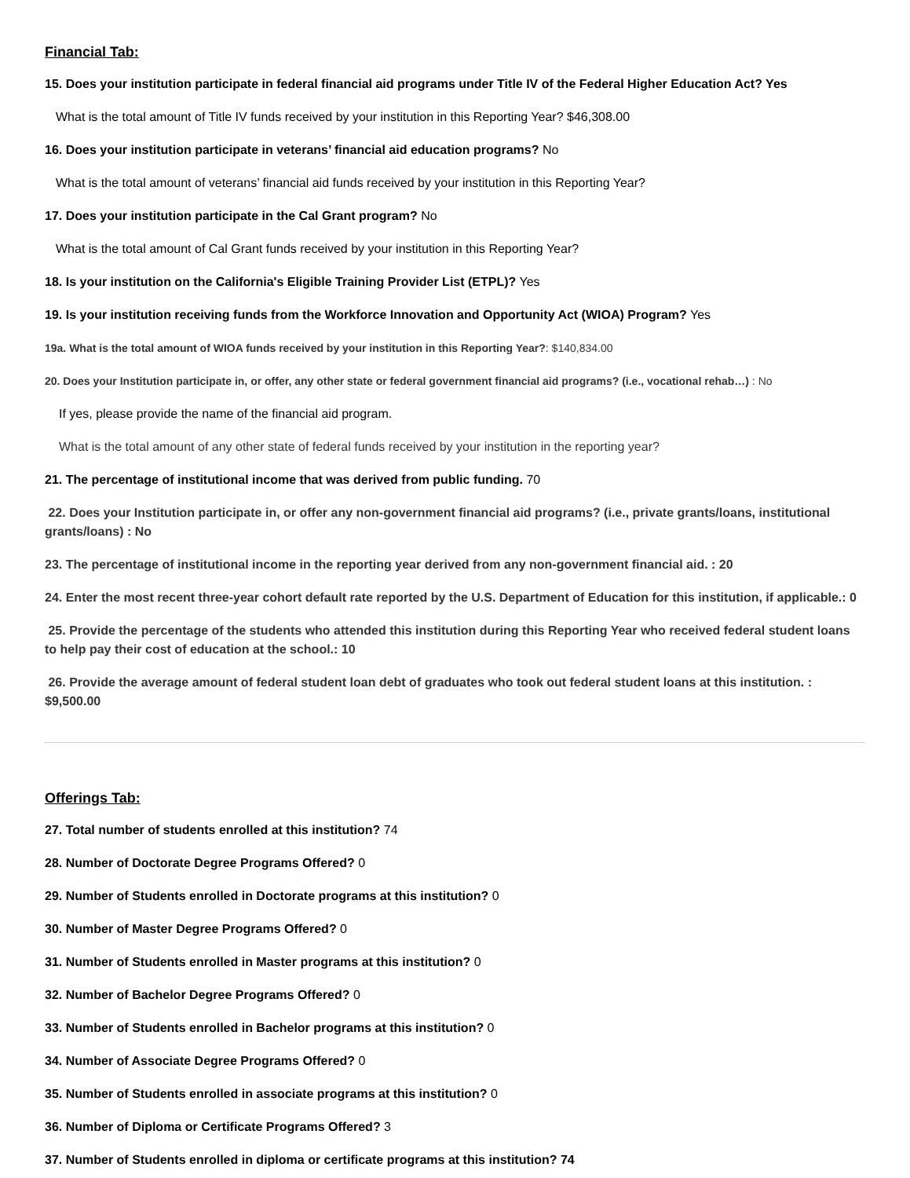Financial Tab:
15. Does your institution participate in federal financial aid programs under Title IV of the Federal Higher Education Act? Yes
What is the total amount of Title IV funds received by your institution in this Reporting Year? $46,308.00
16. Does your institution participate in veterans’ financial aid education programs? No
What is the total amount of veterans’ financial aid funds received by your institution in this Reporting Year?
17. Does your institution participate in the Cal Grant program? No
What is the total amount of Cal Grant funds received by your institution in this Reporting Year?
18. Is your institution on the California's Eligible Training Provider List (ETPL)? Yes
19. Is your institution receiving funds from the Workforce Innovation and Opportunity Act (WIOA) Program? Yes
19a. What is the total amount of WIOA funds received by your institution in this Reporting Year?: $140,834.00
20. Does your Institution participate in, or offer, any other state or federal government financial aid programs? (i.e., vocational rehab…) : No
If yes, please provide the name of the financial aid program.
What is the total amount of any other state of federal funds received by your institution in the reporting year?
21. The percentage of institutional income that was derived from public funding. 70
22. Does your Institution participate in, or offer any non-government financial aid programs? (i.e., private grants/loans, institutional grants/loans) : No
23. The percentage of institutional income in the reporting year derived from any non-government financial aid. : 20
24. Enter the most recent three-year cohort default rate reported by the U.S. Department of Education for this institution, if applicable.: 0
25. Provide the percentage of the students who attended this institution during this Reporting Year who received federal student loans to help pay their cost of education at the school.: 10
26. Provide the average amount of federal student loan debt of graduates who took out federal student loans at this institution. : $9,500.00
Offerings Tab:
27. Total number of students enrolled at this institution? 74
28. Number of Doctorate Degree Programs Offered? 0
29. Number of Students enrolled in Doctorate programs at this institution? 0
30. Number of Master Degree Programs Offered? 0
31. Number of Students enrolled in Master programs at this institution? 0
32. Number of Bachelor Degree Programs Offered? 0
33. Number of Students enrolled in Bachelor programs at this institution? 0
34. Number of Associate Degree Programs Offered? 0
35. Number of Students enrolled in associate programs at this institution? 0
36. Number of Diploma or Certificate Programs Offered? 3
37. Number of Students enrolled in diploma or certificate programs at this institution? 74